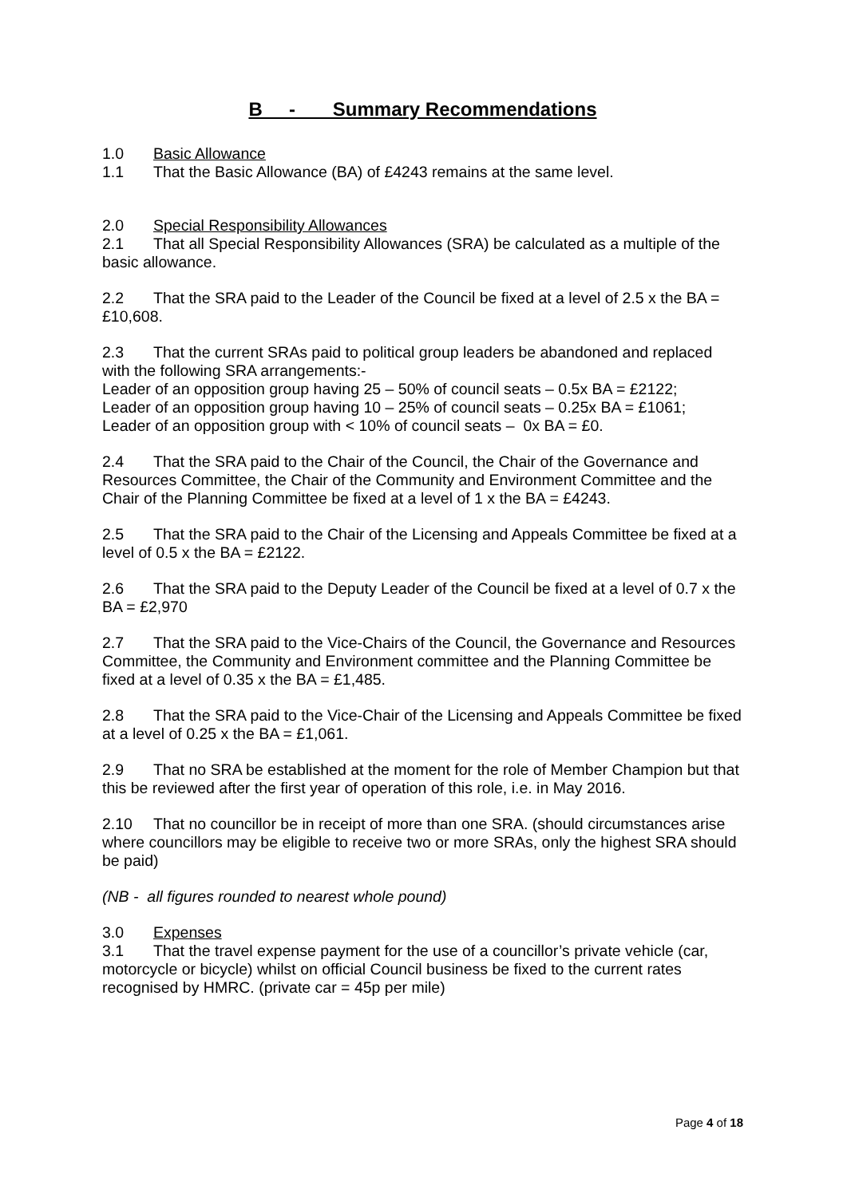B - Summary Recommendations
1.0 Basic Allowance
1.1 That the Basic Allowance (BA) of £4243 remains at the same level.
2.0 Special Responsibility Allowances
2.1 That all Special Responsibility Allowances (SRA) be calculated as a multiple of the basic allowance.
2.2 That the SRA paid to the Leader of the Council be fixed at a level of 2.5 x the BA = £10,608.
2.3 That the current SRAs paid to political group leaders be abandoned and replaced with the following SRA arrangements:-
Leader of an opposition group having 25 – 50% of council seats – 0.5x BA = £2122;
Leader of an opposition group having 10 – 25% of council seats – 0.25x BA = £1061;
Leader of an opposition group with < 10% of council seats – 0x BA = £0.
2.4 That the SRA paid to the Chair of the Council, the Chair of the Governance and Resources Committee, the Chair of the Community and Environment Committee and the Chair of the Planning Committee be fixed at a level of 1 x the BA = £4243.
2.5 That the SRA paid to the Chair of the Licensing and Appeals Committee be fixed at a level of 0.5 x the BA = £2122.
2.6 That the SRA paid to the Deputy Leader of the Council be fixed at a level of 0.7 x the BA = £2,970
2.7 That the SRA paid to the Vice-Chairs of the Council, the Governance and Resources Committee, the Community and Environment committee and the Planning Committee be fixed at a level of 0.35 x the BA = £1,485.
2.8 That the SRA paid to the Vice-Chair of the Licensing and Appeals Committee be fixed at a level of 0.25 x the BA = £1,061.
2.9 That no SRA be established at the moment for the role of Member Champion but that this be reviewed after the first year of operation of this role, i.e. in May 2016.
2.10 That no councillor be in receipt of more than one SRA. (should circumstances arise where councillors may be eligible to receive two or more SRAs, only the highest SRA should be paid)
(NB - all figures rounded to nearest whole pound)
3.0 Expenses
3.1 That the travel expense payment for the use of a councillor’s private vehicle (car, motorcycle or bicycle) whilst on official Council business be fixed to the current rates recognised by HMRC. (private car = 45p per mile)
Page 4 of 18